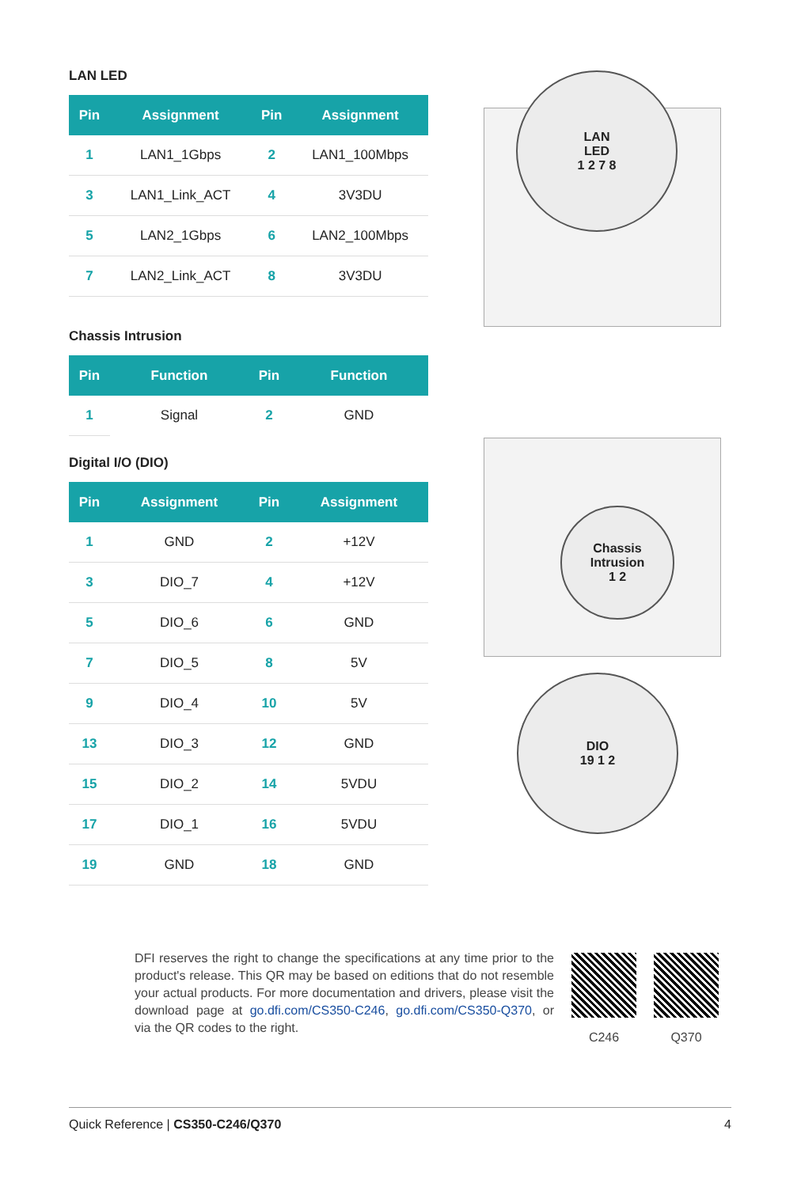LAN LED
| Pin | Assignment | Pin | Assignment |
| --- | --- | --- | --- |
| 1 | LAN1_1Gbps | 2 | LAN1_100Mbps |
| 3 | LAN1_Link_ACT | 4 | 3V3DU |
| 5 | LAN2_1Gbps | 6 | LAN2_100Mbps |
| 7 | LAN2_Link_ACT | 8 | 3V3DU |
Chassis Intrusion
| Pin | Function | Pin | Function |
| --- | --- | --- | --- |
| 1 | Signal | 2 | GND |
Digital I/O (DIO)
| Pin | Assignment | Pin | Assignment |
| --- | --- | --- | --- |
| 1 | GND | 2 | +12V |
| 3 | DIO_7 | 4 | +12V |
| 5 | DIO_6 | 6 | GND |
| 7 | DIO_5 | 8 | 5V |
| 9 | DIO_4 | 10 | 5V |
| 13 | DIO_3 | 12 | GND |
| 15 | DIO_2 | 14 | 5VDU |
| 17 | DIO_1 | 16 | 5VDU |
| 19 | GND | 18 | GND |
LAN
LED
1 2 7 8
Chassis
Intrusion
1 2
DIO
19 1 2
DFI reserves the right to change the specifications at any time prior to the product's release. This QR may be based on editions that do not resemble your actual products. For more documentation and drivers, please visit the download page at go.dfi.com/CS350-C246, go.dfi.com/CS350-Q370, or via the QR codes to the right.
C246 Q370
Quick Reference | CS350-C246/Q370 4